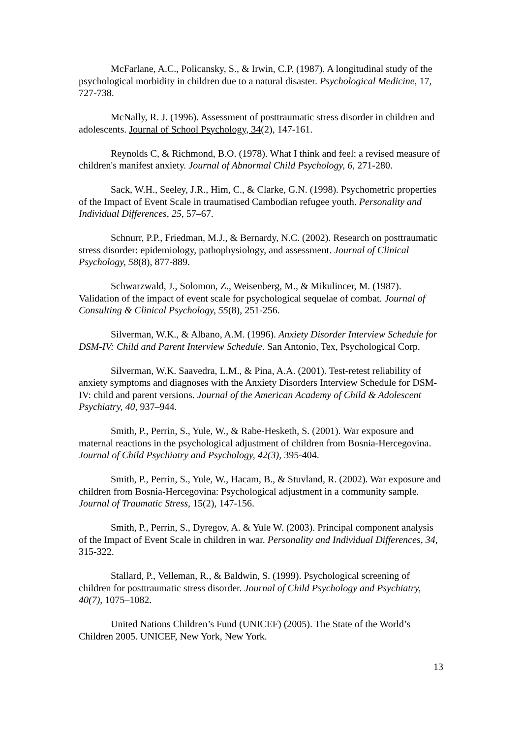McFarlane, A.C., Policansky, S., & Irwin, C.P. (1987). A longitudinal study of the psychological morbidity in children due to a natural disaster. Psychological Medicine, 17, 727-738.
McNally, R. J. (1996). Assessment of posttraumatic stress disorder in children and adolescents. Journal of School Psychology, 34(2), 147-161.
Reynolds C, & Richmond, B.O. (1978). What I think and feel: a revised measure of children's manifest anxiety. Journal of Abnormal Child Psychology, 6, 271-280.
Sack, W.H., Seeley, J.R., Him, C., & Clarke, G.N. (1998). Psychometric properties of the Impact of Event Scale in traumatised Cambodian refugee youth. Personality and Individual Differences, 25, 57–67.
Schnurr, P.P., Friedman, M.J., & Bernardy, N.C. (2002). Research on posttraumatic stress disorder: epidemiology, pathophysiology, and assessment. Journal of Clinical Psychology, 58(8), 877-889.
Schwarzwald, J., Solomon, Z., Weisenberg, M., & Mikulincer, M. (1987). Validation of the impact of event scale for psychological sequelae of combat. Journal of Consulting & Clinical Psychology, 55(8), 251-256.
Silverman, W.K., & Albano, A.M. (1996). Anxiety Disorder Interview Schedule for DSM-IV: Child and Parent Interview Schedule. San Antonio, Tex, Psychological Corp.
Silverman, W.K. Saavedra, L.M., & Pina, A.A. (2001). Test-retest reliability of anxiety symptoms and diagnoses with the Anxiety Disorders Interview Schedule for DSM-IV: child and parent versions. Journal of the American Academy of Child & Adolescent Psychiatry, 40, 937–944.
Smith, P., Perrin, S., Yule, W., & Rabe-Hesketh, S. (2001). War exposure and maternal reactions in the psychological adjustment of children from Bosnia-Hercegovina. Journal of Child Psychiatry and Psychology, 42(3), 395-404.
Smith, P., Perrin, S., Yule, W., Hacam, B., & Stuvland, R. (2002). War exposure and children from Bosnia-Hercegovina: Psychological adjustment in a community sample. Journal of Traumatic Stress, 15(2), 147-156.
Smith, P., Perrin, S., Dyregov, A. & Yule W. (2003). Principal component analysis of the Impact of Event Scale in children in war. Personality and Individual Differences, 34, 315-322.
Stallard, P., Velleman, R., & Baldwin, S. (1999). Psychological screening of children for posttraumatic stress disorder. Journal of Child Psychology and Psychiatry, 40(7), 1075–1082.
United Nations Children’s Fund (UNICEF) (2005). The State of the World’s Children 2005. UNICEF, New York, New York.
13